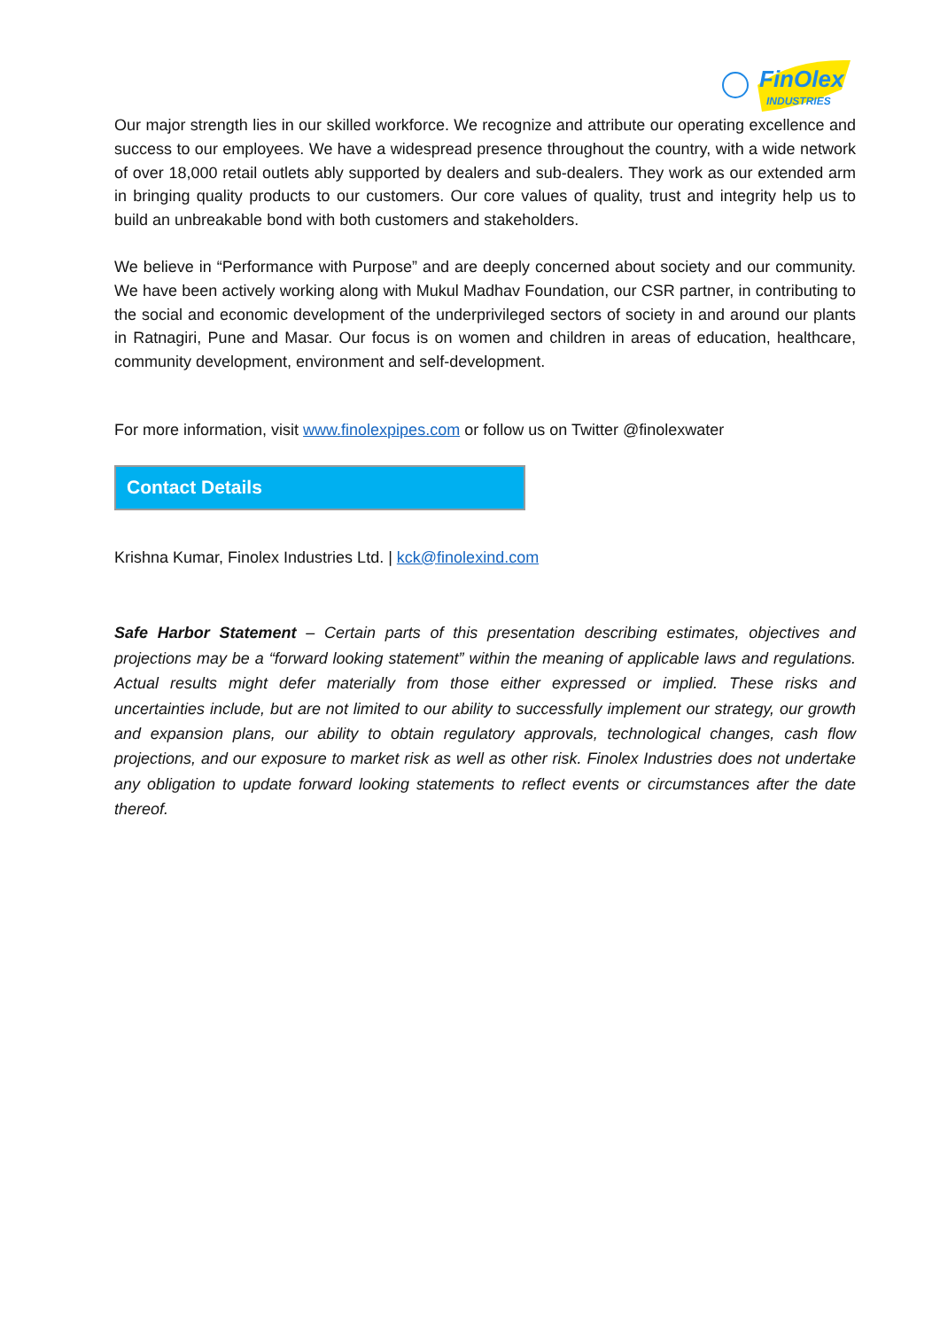FinOlex
INDUSTRIES
Our major strength lies in our skilled workforce. We recognize and attribute our operating excellence and success to our employees. We have a widespread presence throughout the country, with a wide network of over 18,000 retail outlets ably supported by dealers and sub-dealers. They work as our extended arm in bringing quality products to our customers. Our core values of quality, trust and integrity help us to build an unbreakable bond with both customers and stakeholders.
We believe in “Performance with Purpose” and are deeply concerned about society and our community. We have been actively working along with Mukul Madhav Foundation, our CSR partner, in contributing to the social and economic development of the underprivileged sectors of society in and around our plants in Ratnagiri, Pune and Masar. Our focus is on women and children in areas of education, healthcare, community development, environment and self-development.
For more information, visit www.finolexpipes.com or follow us on Twitter @finolexwater
Contact Details
Krishna Kumar, Finolex Industries Ltd. | kck@finolexind.com
Safe Harbor Statement – Certain parts of this presentation describing estimates, objectives and projections may be a “forward looking statement” within the meaning of applicable laws and regulations. Actual results might defer materially from those either expressed or implied. These risks and uncertainties include, but are not limited to our ability to successfully implement our strategy, our growth and expansion plans, our ability to obtain regulatory approvals, technological changes, cash flow projections, and our exposure to market risk as well as other risk. Finolex Industries does not undertake any obligation to update forward looking statements to reflect events or circumstances after the date thereof.